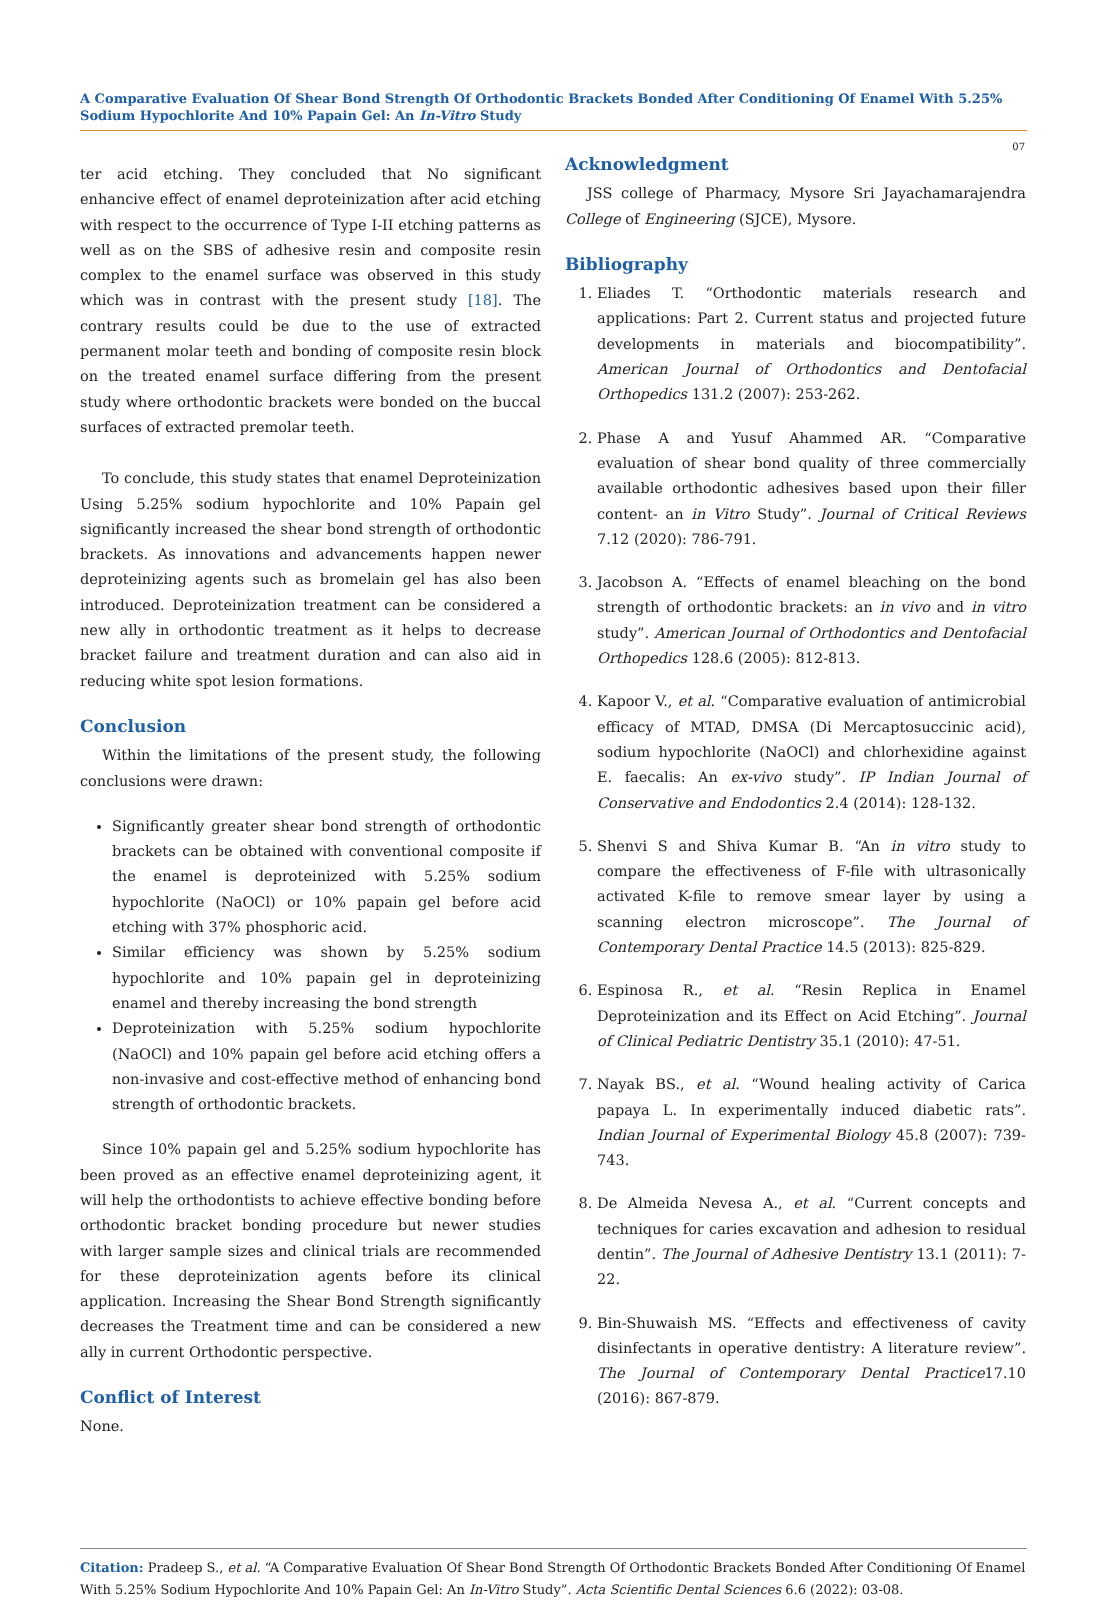A Comparative Evaluation Of Shear Bond Strength Of Orthodontic Brackets Bonded After Conditioning Of Enamel With 5.25% Sodium Hypochlorite And 10% Papain Gel: An In-Vitro Study
07
ter acid etching. They concluded that No significant enhancive effect of enamel deproteinization after acid etching with respect to the occurrence of Type I-II etching patterns as well as on the SBS of adhesive resin and composite resin complex to the enamel surface was observed in this study which was in contrast with the present study [18]. The contrary results could be due to the use of extracted permanent molar teeth and bonding of composite resin block on the treated enamel surface differing from the present study where orthodontic brackets were bonded on the buccal surfaces of extracted premolar teeth.
To conclude, this study states that enamel Deproteinization Using 5.25% sodium hypochlorite and 10% Papain gel significantly increased the shear bond strength of orthodontic brackets. As innovations and advancements happen newer deproteinizing agents such as bromelain gel has also been introduced. Deproteinization treatment can be considered a new ally in orthodontic treatment as it helps to decrease bracket failure and treatment duration and can also aid in reducing white spot lesion formations.
Conclusion
Within the limitations of the present study, the following conclusions were drawn:
Significantly greater shear bond strength of orthodontic brackets can be obtained with conventional composite if the enamel is deproteinized with 5.25% sodium hypochlorite (NaOCl) or 10% papain gel before acid etching with 37% phosphoric acid.
Similar efficiency was shown by 5.25% sodium hypochlorite and 10% papain gel in deproteinizing enamel and thereby increasing the bond strength
Deproteinization with 5.25% sodium hypochlorite (NaOCl) and 10% papain gel before acid etching offers a non-invasive and cost-effective method of enhancing bond strength of orthodontic brackets.
Since 10% papain gel and 5.25% sodium hypochlorite has been proved as an effective enamel deproteinizing agent, it will help the orthodontists to achieve effective bonding before orthodontic bracket bonding procedure but newer studies with larger sample sizes and clinical trials are recommended for these deproteinization agents before its clinical application. Increasing the Shear Bond Strength significantly decreases the Treatment time and can be considered a new ally in current Orthodontic perspective.
Conflict of Interest
None.
Acknowledgment
JSS college of Pharmacy, Mysore Sri Jayachamarajendra College of Engineering (SJCE), Mysore.
Bibliography
1. Eliades T. “Orthodontic materials research and applications: Part 2. Current status and projected future developments in materials and biocompatibility”. American Journal of Orthodontics and Dentofacial Orthopedics 131.2 (2007): 253-262.
2. Phase A and Yusuf Ahammed AR. “Comparative evaluation of shear bond quality of three commercially available orthodontic adhesives based upon their filler content- an in Vitro Study”. Journal of Critical Reviews 7.12 (2020): 786-791.
3. Jacobson A. “Effects of enamel bleaching on the bond strength of orthodontic brackets: an in vivo and in vitro study”. American Journal of Orthodontics and Dentofacial Orthopedics 128.6 (2005): 812-813.
4. Kapoor V., et al. “Comparative evaluation of antimicrobial efficacy of MTAD, DMSA (Di Mercaptosuccinic acid), sodium hypochlorite (NaOCl) and chlorhexidine against E. faecalis: An ex-vivo study”. IP Indian Journal of Conservative and Endodontics 2.4 (2014): 128-132.
5. Shenvi S and Shiva Kumar B. “An in vitro study to compare the effectiveness of F-file with ultrasonically activated K-file to remove smear layer by using a scanning electron microscope”. The Journal of Contemporary Dental Practice 14.5 (2013): 825-829.
6. Espinosa R., et al. “Resin Replica in Enamel Deproteinization and its Effect on Acid Etching”. Journal of Clinical Pediatric Dentistry 35.1 (2010): 47-51.
7. Nayak BS., et al. “Wound healing activity of Carica papaya L. In experimentally induced diabetic rats”. Indian Journal of Experimental Biology 45.8 (2007): 739-743.
8. De Almeida Nevesa A., et al. “Current concepts and techniques for caries excavation and adhesion to residual dentin”. The Journal of Adhesive Dentistry 13.1 (2011): 7-22.
9. Bin-Shuwaish MS. “Effects and effectiveness of cavity disinfectants in operative dentistry: A literature review”. The Journal of Contemporary Dental Practice17.10 (2016): 867-879.
Citation: Pradeep S., et al. “A Comparative Evaluation Of Shear Bond Strength Of Orthodontic Brackets Bonded After Conditioning Of Enamel With 5.25% Sodium Hypochlorite And 10% Papain Gel: An In-Vitro Study”. Acta Scientific Dental Sciences 6.6 (2022): 03-08.